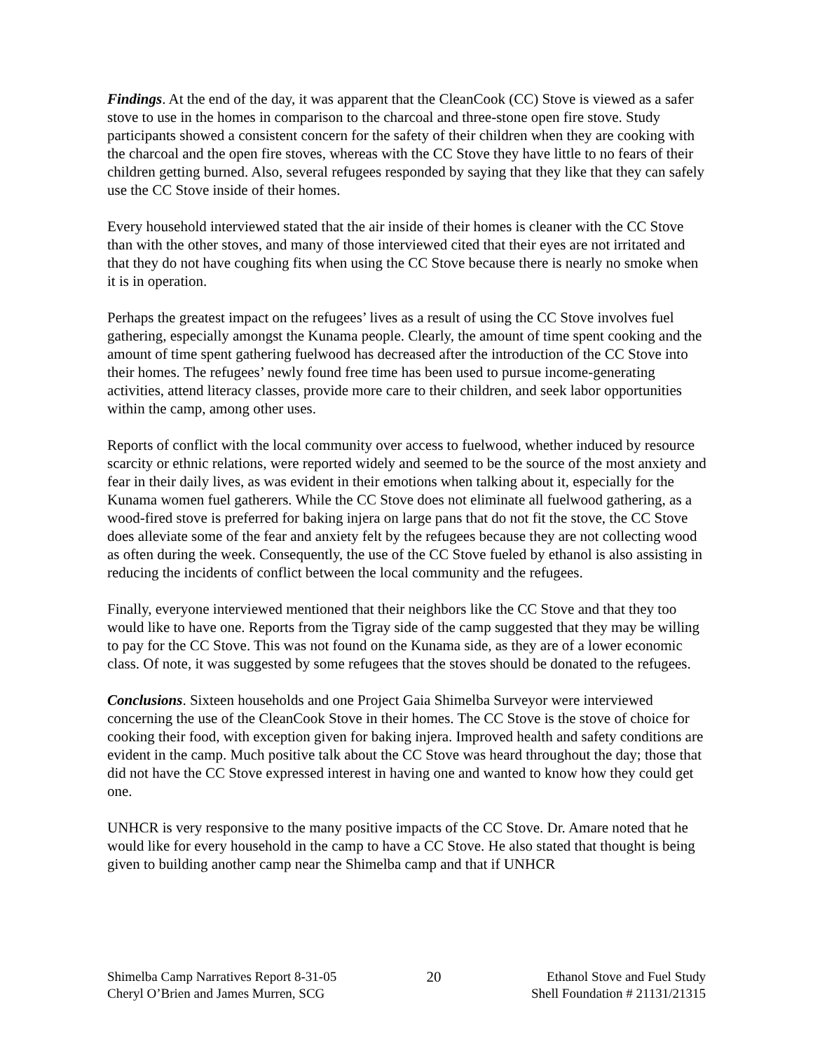Findings. At the end of the day, it was apparent that the CleanCook (CC) Stove is viewed as a safer stove to use in the homes in comparison to the charcoal and three-stone open fire stove. Study participants showed a consistent concern for the safety of their children when they are cooking with the charcoal and the open fire stoves, whereas with the CC Stove they have little to no fears of their children getting burned. Also, several refugees responded by saying that they like that they can safely use the CC Stove inside of their homes.
Every household interviewed stated that the air inside of their homes is cleaner with the CC Stove than with the other stoves, and many of those interviewed cited that their eyes are not irritated and that they do not have coughing fits when using the CC Stove because there is nearly no smoke when it is in operation.
Perhaps the greatest impact on the refugees’ lives as a result of using the CC Stove involves fuel gathering, especially amongst the Kunama people. Clearly, the amount of time spent cooking and the amount of time spent gathering fuelwood has decreased after the introduction of the CC Stove into their homes. The refugees’ newly found free time has been used to pursue income-generating activities, attend literacy classes, provide more care to their children, and seek labor opportunities within the camp, among other uses.
Reports of conflict with the local community over access to fuelwood, whether induced by resource scarcity or ethnic relations, were reported widely and seemed to be the source of the most anxiety and fear in their daily lives, as was evident in their emotions when talking about it, especially for the Kunama women fuel gatherers. While the CC Stove does not eliminate all fuelwood gathering, as a wood-fired stove is preferred for baking injera on large pans that do not fit the stove, the CC Stove does alleviate some of the fear and anxiety felt by the refugees because they are not collecting wood as often during the week. Consequently, the use of the CC Stove fueled by ethanol is also assisting in reducing the incidents of conflict between the local community and the refugees.
Finally, everyone interviewed mentioned that their neighbors like the CC Stove and that they too would like to have one. Reports from the Tigray side of the camp suggested that they may be willing to pay for the CC Stove. This was not found on the Kunama side, as they are of a lower economic class. Of note, it was suggested by some refugees that the stoves should be donated to the refugees.
Conclusions. Sixteen households and one Project Gaia Shimelba Surveyor were interviewed concerning the use of the CleanCook Stove in their homes. The CC Stove is the stove of choice for cooking their food, with exception given for baking injera. Improved health and safety conditions are evident in the camp. Much positive talk about the CC Stove was heard throughout the day; those that did not have the CC Stove expressed interest in having one and wanted to know how they could get one.
UNHCR is very responsive to the many positive impacts of the CC Stove. Dr. Amare noted that he would like for every household in the camp to have a CC Stove. He also stated that thought is being given to building another camp near the Shimelba camp and that if UNHCR
Shimelba Camp Narratives Report 8-31-05
Cheryl O’Brien and James Murren, SCG
20 Ethanol Stove and Fuel Study
Shell Foundation # 21131/21315